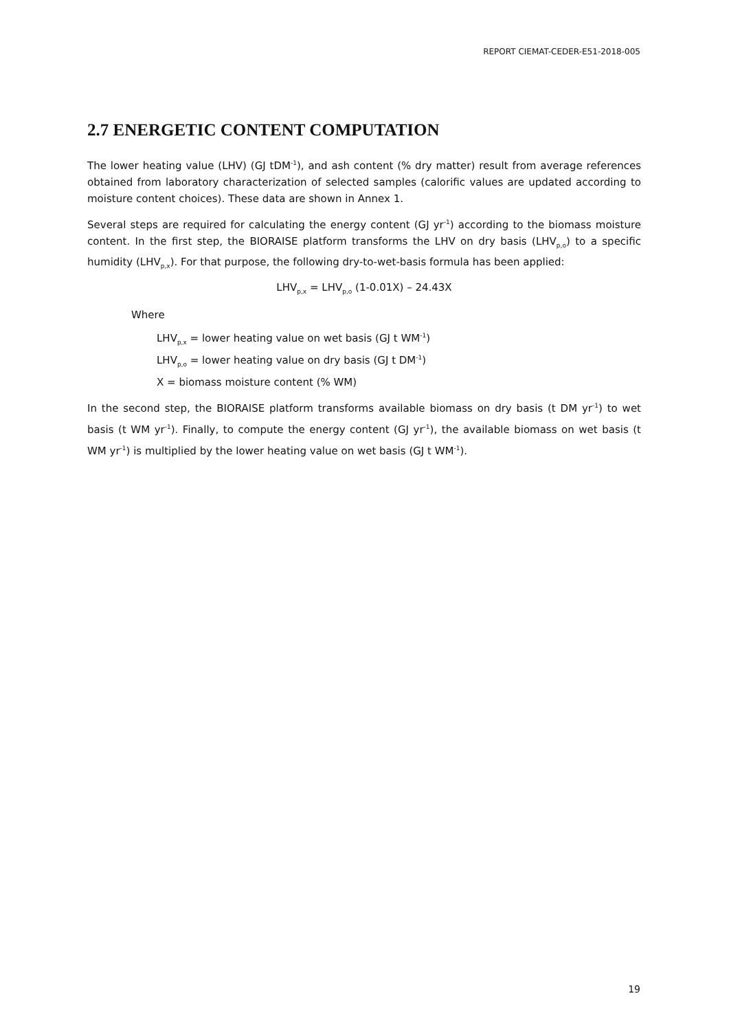REPORT CIEMAT-CEDER-E51-2018-005
2.7 ENERGETIC CONTENT COMPUTATION
The lower heating value (LHV) (GJ tDM<sup>-1</sup>), and ash content (% dry matter) result from average references obtained from laboratory characterization of selected samples (calorific values are updated according to moisture content choices). These data are shown in Annex 1.
Several steps are required for calculating the energy content (GJ yr<sup>-1</sup>) according to the biomass moisture content. In the first step, the BIORAISE platform transforms the LHV on dry basis (LHV<sub>p,o</sub>) to a specific humidity (LHV<sub>p,x</sub>). For that purpose, the following dry-to-wet-basis formula has been applied:
LHV<sub>p,x</sub> = LHV<sub>p,o</sub> (1-0.01X) – 24.43X
Where
LHV<sub>p,x</sub> = lower heating value on wet basis (GJ t WM<sup>-1</sup>)
LHV<sub>p,o</sub> = lower heating value on dry basis (GJ t DM<sup>-1</sup>)
X = biomass moisture content (% WM)
In the second step, the BIORAISE platform transforms available biomass on dry basis (t DM yr<sup>-1</sup>) to wet basis (t WM yr<sup>-1</sup>). Finally, to compute the energy content (GJ yr<sup>-1</sup>), the available biomass on wet basis (t WM yr<sup>-1</sup>) is multiplied by the lower heating value on wet basis (GJ t WM<sup>-1</sup>).
19